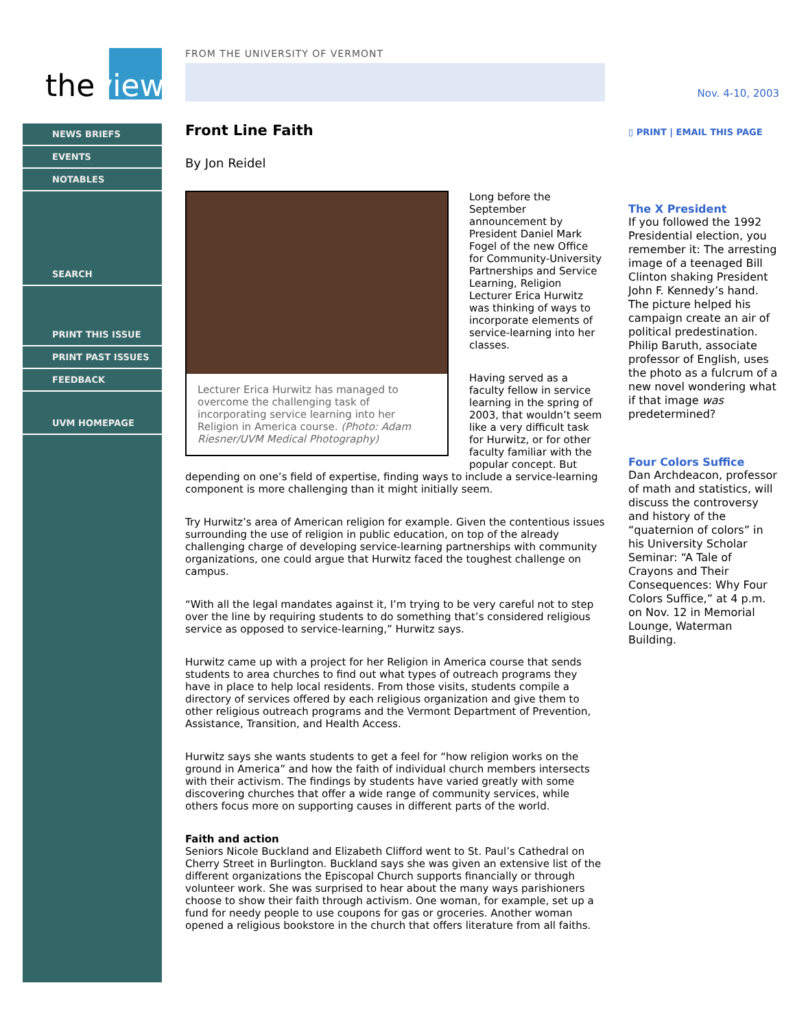theview
NEWS BRIEFS
EVENTS
NOTABLES
SEARCH
PRINT THIS ISSUE
PRINT PAST ISSUES
FEEDBACK
UVM HOMEPAGE
FROM THE UNIVERSITY OF VERMONT
Front Line Faith
By Jon Reidel
Lecturer Erica Hurwitz has managed to overcome the challenging task of incorporating service learning into her Religion in America course. (Photo: Adam Riesner/UVM Medical Photography)
Long before the September announcement by President Daniel Mark Fogel of the new Office for Community-University Partnerships and Service Learning, Religion Lecturer Erica Hurwitz was thinking of ways to incorporate elements of service-learning into her classes.
Having served as a faculty fellow in service learning in the spring of 2003, that wouldn’t seem like a very difficult task for Hurwitz, or for other faculty familiar with the popular concept. But depending on one’s field of expertise, finding ways to include a service-learning component is more challenging than it might initially seem.
Try Hurwitz’s area of American religion for example. Given the contentious issues surrounding the use of religion in public education, on top of the already challenging charge of developing service-learning partnerships with community organizations, one could argue that Hurwitz faced the toughest challenge on campus.
“With all the legal mandates against it, I’m trying to be very careful not to step over the line by requiring students to do something that’s considered religious service as opposed to service-learning,” Hurwitz says.
Hurwitz came up with a project for her Religion in America course that sends students to area churches to find out what types of outreach programs they have in place to help local residents. From those visits, students compile a directory of services offered by each religious organization and give them to other religious outreach programs and the Vermont Department of Prevention, Assistance, Transition, and Health Access.
Hurwitz says she wants students to get a feel for “how religion works on the ground in America” and how the faith of individual church members intersects with their activism. The findings by students have varied greatly with some discovering churches that offer a wide range of community services, while others focus more on supporting causes in different parts of the world.
Faith and action
Seniors Nicole Buckland and Elizabeth Clifford went to St. Paul’s Cathedral on Cherry Street in Burlington. Buckland says she was given an extensive list of the different organizations the Episcopal Church supports financially or through volunteer work. She was surprised to hear about the many ways parishioners choose to show their faith through activism. One woman, for example, set up a fund for needy people to use coupons for gas or groceries. Another woman opened a religious bookstore in the church that offers literature from all faiths.
Nov. 4-10, 2003
▯ PRINT | EMAIL THIS PAGE
The X President
If you followed the 1992 Presidential election, you remember it: The arresting image of a teenaged Bill Clinton shaking President John F. Kennedy’s hand. The picture helped his campaign create an air of political predestination. Philip Baruth, associate professor of English, uses the photo as a fulcrum of a new novel wondering what if that image was predetermined?
Four Colors Suffice
Dan Archdeacon, professor of math and statistics, will discuss the controversy and history of the “quaternion of colors” in his University Scholar Seminar: “A Tale of Crayons and Their Consequences: Why Four Colors Suffice,” at 4 p.m. on Nov. 12 in Memorial Lounge, Waterman Building.